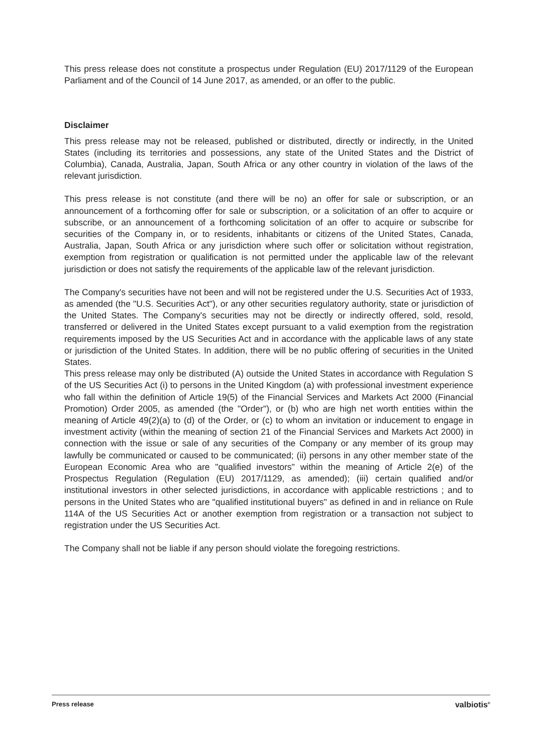This press release does not constitute a prospectus under Regulation (EU) 2017/1129 of the European Parliament and of the Council of 14 June 2017, as amended, or an offer to the public.
Disclaimer
This press release may not be released, published or distributed, directly or indirectly, in the United States (including its territories and possessions, any state of the United States and the District of Columbia), Canada, Australia, Japan, South Africa or any other country in violation of the laws of the relevant jurisdiction.
This press release is not constitute (and there will be no) an offer for sale or subscription, or an announcement of a forthcoming offer for sale or subscription, or a solicitation of an offer to acquire or subscribe, or an announcement of a forthcoming solicitation of an offer to acquire or subscribe for securities of the Company in, or to residents, inhabitants or citizens of the United States, Canada, Australia, Japan, South Africa or any jurisdiction where such offer or solicitation without registration, exemption from registration or qualification is not permitted under the applicable law of the relevant jurisdiction or does not satisfy the requirements of the applicable law of the relevant jurisdiction.
The Company's securities have not been and will not be registered under the U.S. Securities Act of 1933, as amended (the "U.S. Securities Act"), or any other securities regulatory authority, state or jurisdiction of the United States. The Company's securities may not be directly or indirectly offered, sold, resold, transferred or delivered in the United States except pursuant to a valid exemption from the registration requirements imposed by the US Securities Act and in accordance with the applicable laws of any state or jurisdiction of the United States. In addition, there will be no public offering of securities in the United States.
This press release may only be distributed (A) outside the United States in accordance with Regulation S of the US Securities Act (i) to persons in the United Kingdom (a) with professional investment experience who fall within the definition of Article 19(5) of the Financial Services and Markets Act 2000 (Financial Promotion) Order 2005, as amended (the "Order"), or (b) who are high net worth entities within the meaning of Article 49(2)(a) to (d) of the Order, or (c) to whom an invitation or inducement to engage in investment activity (within the meaning of section 21 of the Financial Services and Markets Act 2000) in connection with the issue or sale of any securities of the Company or any member of its group may lawfully be communicated or caused to be communicated; (ii) persons in any other member state of the European Economic Area who are "qualified investors" within the meaning of Article 2(e) of the Prospectus Regulation (Regulation (EU) 2017/1129, as amended); (iii) certain qualified and/or institutional investors in other selected jurisdictions, in accordance with applicable restrictions ; and to persons in the United States who are "qualified institutional buyers" as defined in and in reliance on Rule 114A of the US Securities Act or another exemption from registration or a transaction not subject to registration under the US Securities Act.
The Company shall not be liable if any person should violate the foregoing restrictions.
Press release valbiotis<sup>®</sup>